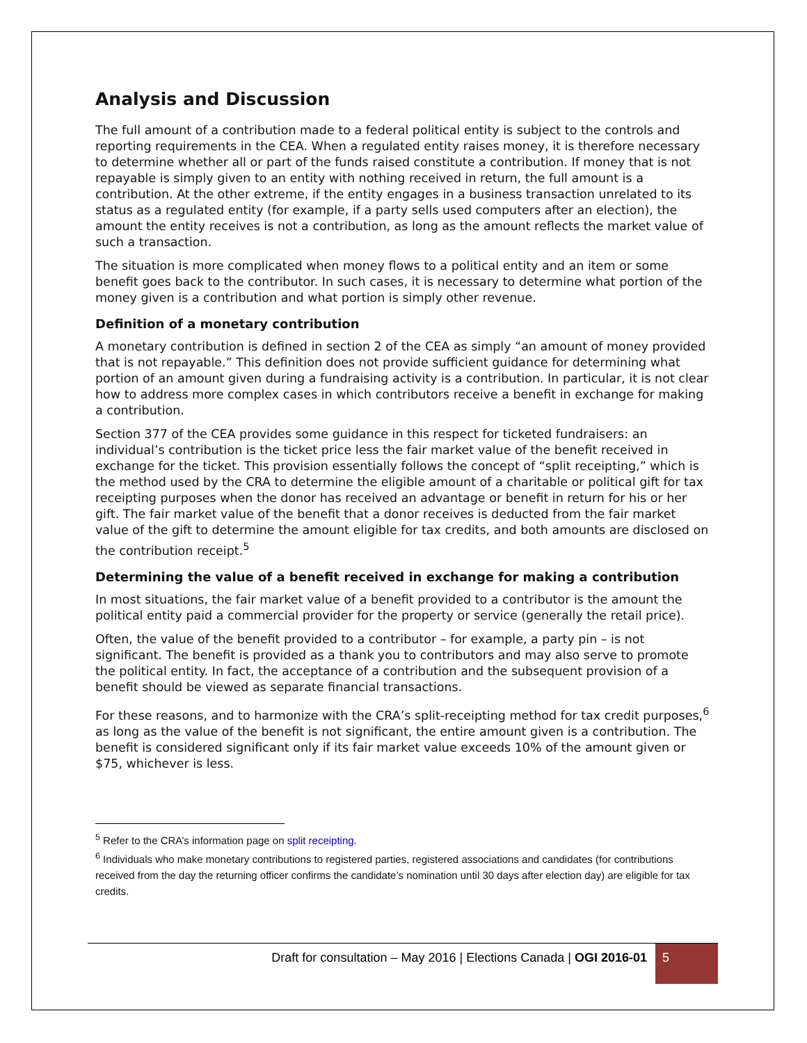Analysis and Discussion
The full amount of a contribution made to a federal political entity is subject to the controls and reporting requirements in the CEA. When a regulated entity raises money, it is therefore necessary to determine whether all or part of the funds raised constitute a contribution. If money that is not repayable is simply given to an entity with nothing received in return, the full amount is a contribution. At the other extreme, if the entity engages in a business transaction unrelated to its status as a regulated entity (for example, if a party sells used computers after an election), the amount the entity receives is not a contribution, as long as the amount reflects the market value of such a transaction.
The situation is more complicated when money flows to a political entity and an item or some benefit goes back to the contributor. In such cases, it is necessary to determine what portion of the money given is a contribution and what portion is simply other revenue.
Definition of a monetary contribution
A monetary contribution is defined in section 2 of the CEA as simply “an amount of money provided that is not repayable.” This definition does not provide sufficient guidance for determining what portion of an amount given during a fundraising activity is a contribution. In particular, it is not clear how to address more complex cases in which contributors receive a benefit in exchange for making a contribution.
Section 377 of the CEA provides some guidance in this respect for ticketed fundraisers: an individual’s contribution is the ticket price less the fair market value of the benefit received in exchange for the ticket. This provision essentially follows the concept of “split receipting,” which is the method used by the CRA to determine the eligible amount of a charitable or political gift for tax receipting purposes when the donor has received an advantage or benefit in return for his or her gift. The fair market value of the benefit that a donor receives is deducted from the fair market value of the gift to determine the amount eligible for tax credits, and both amounts are disclosed on the contribution receipt.<sup>5</sup>
Determining the value of a benefit received in exchange for making a contribution
In most situations, the fair market value of a benefit provided to a contributor is the amount the political entity paid a commercial provider for the property or service (generally the retail price).
Often, the value of the benefit provided to a contributor – for example, a party pin – is not significant. The benefit is provided as a thank you to contributors and may also serve to promote the political entity. In fact, the acceptance of a contribution and the subsequent provision of a benefit should be viewed as separate financial transactions.
For these reasons, and to harmonize with the CRA’s split-receipting method for tax credit purposes,<sup>6</sup> as long as the value of the benefit is not significant, the entire amount given is a contribution. The benefit is considered significant only if its fair market value exceeds 10% of the amount given or $75, whichever is less.
<sup>5</sup> Refer to the CRA’s information page on split receipting.
<sup>6</sup> Individuals who make monetary contributions to registered parties, registered associations and candidates (for contributions received from the day the returning officer confirms the candidate’s nomination until 30 days after election day) are eligible for tax credits.
Draft for consultation – May 2016 | Elections Canada | OGI 2016-01
5